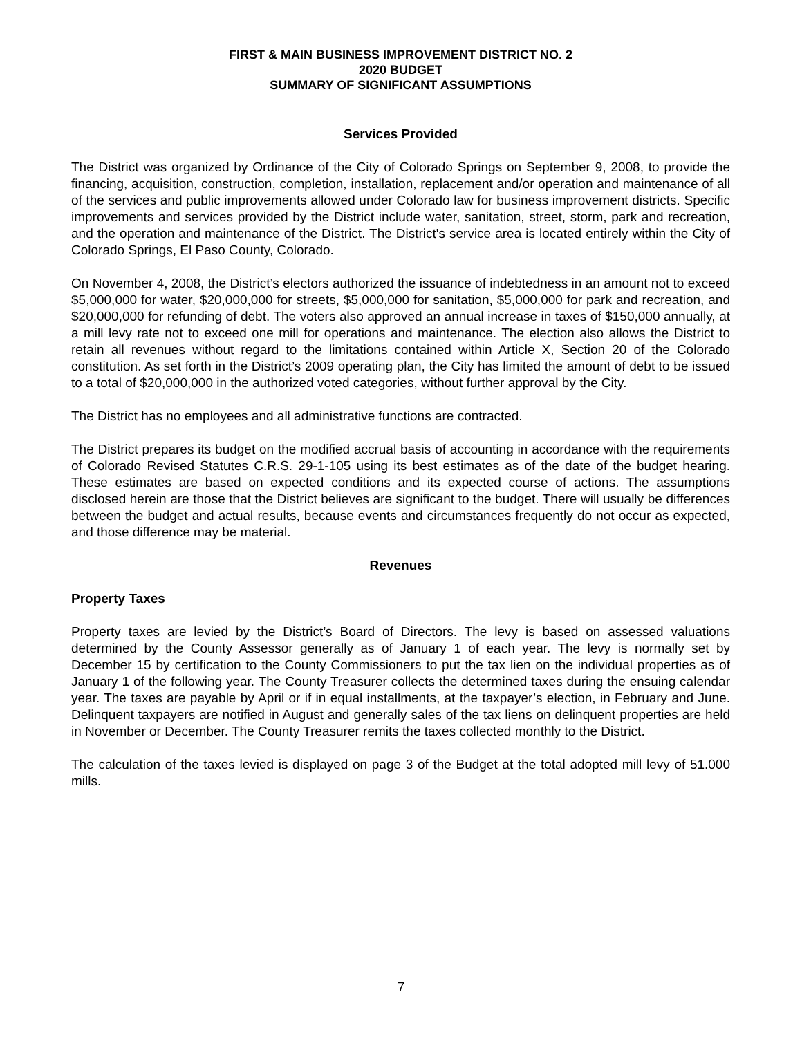FIRST & MAIN BUSINESS IMPROVEMENT DISTRICT NO. 2
2020 BUDGET
SUMMARY OF SIGNIFICANT ASSUMPTIONS
Services Provided
The District was organized by Ordinance of the City of Colorado Springs on September 9, 2008, to provide the financing, acquisition, construction, completion, installation, replacement and/or operation and maintenance of all of the services and public improvements allowed under Colorado law for business improvement districts. Specific improvements and services provided by the District include water, sanitation, street, storm, park and recreation, and the operation and maintenance of the District. The District's service area is located entirely within the City of Colorado Springs, El Paso County, Colorado.
On November 4, 2008, the District’s electors authorized the issuance of indebtedness in an amount not to exceed $5,000,000 for water, $20,000,000 for streets, $5,000,000 for sanitation, $5,000,000 for park and recreation, and $20,000,000 for refunding of debt. The voters also approved an annual increase in taxes of $150,000 annually, at a mill levy rate not to exceed one mill for operations and maintenance. The election also allows the District to retain all revenues without regard to the limitations contained within Article X, Section 20 of the Colorado constitution. As set forth in the District’s 2009 operating plan, the City has limited the amount of debt to be issued to a total of $20,000,000 in the authorized voted categories, without further approval by the City.
The District has no employees and all administrative functions are contracted.
The District prepares its budget on the modified accrual basis of accounting in accordance with the requirements of Colorado Revised Statutes C.R.S. 29-1-105 using its best estimates as of the date of the budget hearing. These estimates are based on expected conditions and its expected course of actions. The assumptions disclosed herein are those that the District believes are significant to the budget. There will usually be differences between the budget and actual results, because events and circumstances frequently do not occur as expected, and those difference may be material.
Revenues
Property Taxes
Property taxes are levied by the District’s Board of Directors. The levy is based on assessed valuations determined by the County Assessor generally as of January 1 of each year. The levy is normally set by December 15 by certification to the County Commissioners to put the tax lien on the individual properties as of January 1 of the following year. The County Treasurer collects the determined taxes during the ensuing calendar year. The taxes are payable by April or if in equal installments, at the taxpayer’s election, in February and June. Delinquent taxpayers are notified in August and generally sales of the tax liens on delinquent properties are held in November or December. The County Treasurer remits the taxes collected monthly to the District.
The calculation of the taxes levied is displayed on page 3 of the Budget at the total adopted mill levy of 51.000 mills.
7